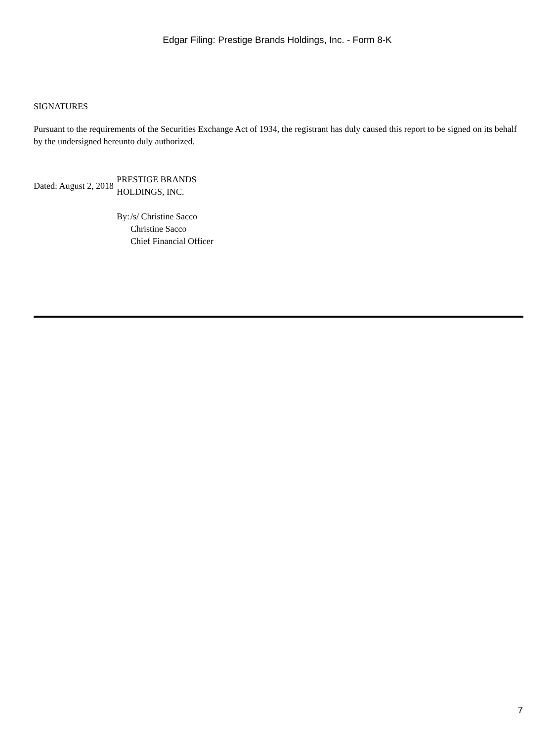Edgar Filing: Prestige Brands Holdings, Inc. - Form 8-K
SIGNATURES
Pursuant to the requirements of the Securities Exchange Act of 1934, the registrant has duly caused this report to be signed on its behalf by the undersigned hereunto duly authorized.
| Dated: August 2, 2018 | PRESTIGE BRANDS HOLDINGS, INC. | |
| | By: | /s/ Christine Sacco |
| | | Christine Sacco |
| | | Chief Financial Officer |
7